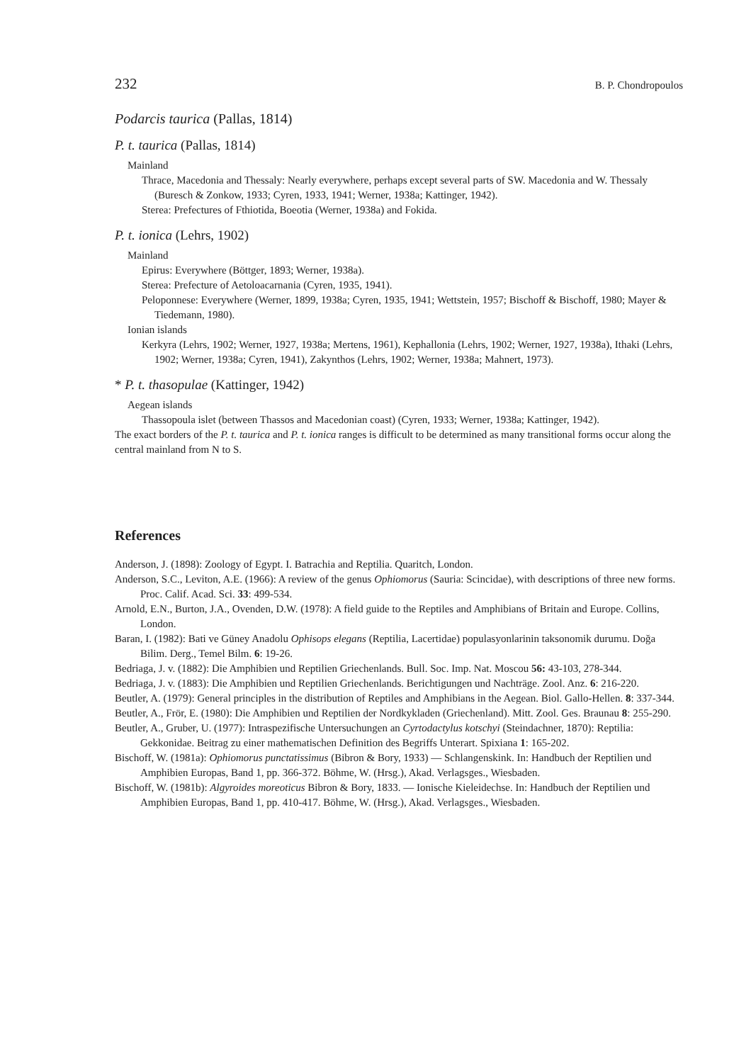232 B. P. Chondropoulos
Podarcis taurica (Pallas, 1814)
P. t. taurica (Pallas, 1814)
Mainland
Thrace, Macedonia and Thessaly: Nearly everywhere, perhaps except several parts of SW. Macedonia and W. Thessaly (Buresch & Zonkow, 1933; Cyren, 1933, 1941; Werner, 1938a; Kattinger, 1942).
Sterea: Prefectures of Fthiotida, Boeotia (Werner, 1938a) and Fokida.
P. t. ionica (Lehrs, 1902)
Mainland
Epirus: Everywhere (Böttger, 1893; Werner, 1938a).
Sterea: Prefecture of Aetoloacarnania (Cyren, 1935, 1941).
Peloponnese: Everywhere (Werner, 1899, 1938a; Cyren, 1935, 1941; Wettstein, 1957; Bischoff & Bischoff, 1980; Mayer & Tiedemann, 1980).
Ionian islands
Kerkyra (Lehrs, 1902; Werner, 1927, 1938a; Mertens, 1961), Kephallonia (Lehrs, 1902; Werner, 1927, 1938a), Ithaki (Lehrs, 1902; Werner, 1938a; Cyren, 1941), Zakynthos (Lehrs, 1902; Werner, 1938a; Mahnert, 1973).
* P. t. thasopulae (Kattinger, 1942)
Aegean islands
Thassopoula islet (between Thassos and Macedonian coast) (Cyren, 1933; Werner, 1938a; Kattinger, 1942).
The exact borders of the P. t. taurica and P. t. ionica ranges is difficult to be determined as many transitional forms occur along the central mainland from N to S.
References
Anderson, J. (1898): Zoology of Egypt. I. Batrachia and Reptilia. Quaritch, London.
Anderson, S.C., Leviton, A.E. (1966): A review of the genus Ophiomorus (Sauria: Scincidae), with descriptions of three new forms. Proc. Calif. Acad. Sci. 33: 499-534.
Arnold, E.N., Burton, J.A., Ovenden, D.W. (1978): A field guide to the Reptiles and Amphibians of Britain and Europe. Collins, London.
Baran, I. (1982): Bati ve Güney Anadolu Ophisops elegans (Reptilia, Lacertidae) populasyonlarinin taksonomik durumu. Doğa Bilim. Derg., Temel Bilm. 6: 19-26.
Bedriaga, J. v. (1882): Die Amphibien und Reptilien Griechenlands. Bull. Soc. Imp. Nat. Moscou 56: 43-103, 278-344.
Bedriaga, J. v. (1883): Die Amphibien und Reptilien Griechenlands. Berichtigungen und Nachträge. Zool. Anz. 6: 216-220.
Beutler, A. (1979): General principles in the distribution of Reptiles and Amphibians in the Aegean. Biol. Gallo-Hellen. 8: 337-344.
Beutler, A., Frör, E. (1980): Die Amphibien und Reptilien der Nordkykladen (Griechenland). Mitt. Zool. Ges. Braunau 8: 255-290.
Beutler, A., Gruber, U. (1977): Intraspezifische Untersuchungen an Cyrtodactylus kotschyi (Steindachner, 1870): Reptilia: Gekkonidae. Beitrag zu einer mathematischen Definition des Begriffs Unterart. Spixiana 1: 165-202.
Bischoff, W. (1981a): Ophiomorus punctatissimus (Bibron & Bory, 1933) — Schlangenskink. In: Handbuch der Reptilien und Amphibien Europas, Band 1, pp. 366-372. Böhme, W. (Hrsg.), Akad. Verlagsges., Wiesbaden.
Bischoff, W. (1981b): Algyroides moreoticus Bibron & Bory, 1833. — Ionische Kieleidechse. In: Handbuch der Reptilien und Amphibien Europas, Band 1, pp. 410-417. Böhme, W. (Hrsg.), Akad. Verlagsges., Wiesbaden.